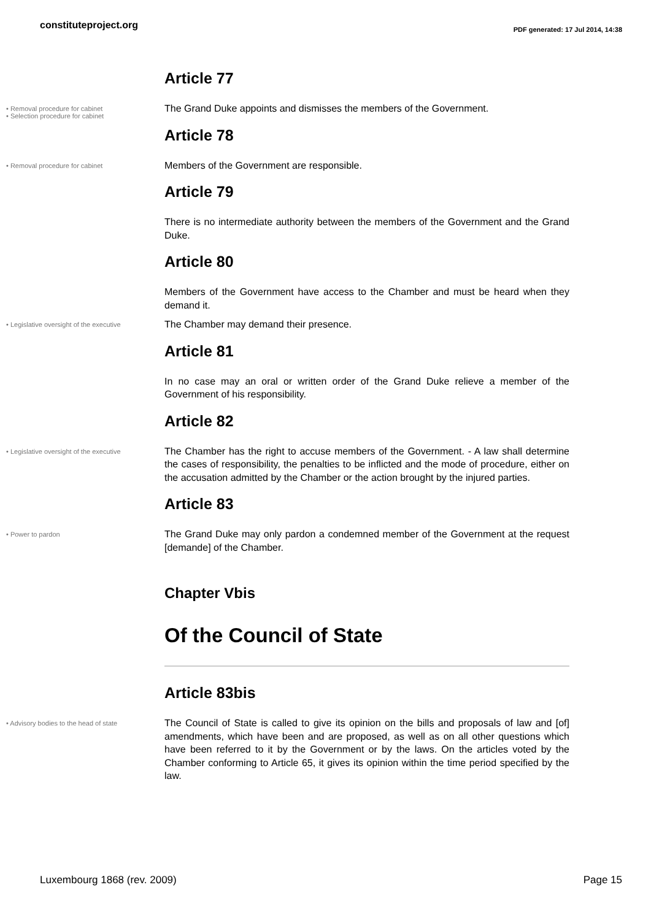constituteproject.org
PDF generated: 17 Jul 2014, 14:38
Article 77
• Removal procedure for cabinet
• Selection procedure for cabinet
The Grand Duke appoints and dismisses the members of the Government.
Article 78
• Removal procedure for cabinet
Members of the Government are responsible.
Article 79
There is no intermediate authority between the members of the Government and the Grand Duke.
Article 80
Members of the Government have access to the Chamber and must be heard when they demand it.
• Legislative oversight of the executive
The Chamber may demand their presence.
Article 81
In no case may an oral or written order of the Grand Duke relieve a member of the Government of his responsibility.
Article 82
• Legislative oversight of the executive
The Chamber has the right to accuse members of the Government. - A law shall determine the cases of responsibility, the penalties to be inflicted and the mode of procedure, either on the accusation admitted by the Chamber or the action brought by the injured parties.
Article 83
• Power to pardon
The Grand Duke may only pardon a condemned member of the Government at the request [demande] of the Chamber.
Chapter Vbis
Of the Council of State
Article 83bis
• Advisory bodies to the head of state
The Council of State is called to give its opinion on the bills and proposals of law and [of] amendments, which have been and are proposed, as well as on all other questions which have been referred to it by the Government or by the laws. On the articles voted by the Chamber conforming to Article 65, it gives its opinion within the time period specified by the law.
Luxembourg 1868 (rev. 2009) Page 15